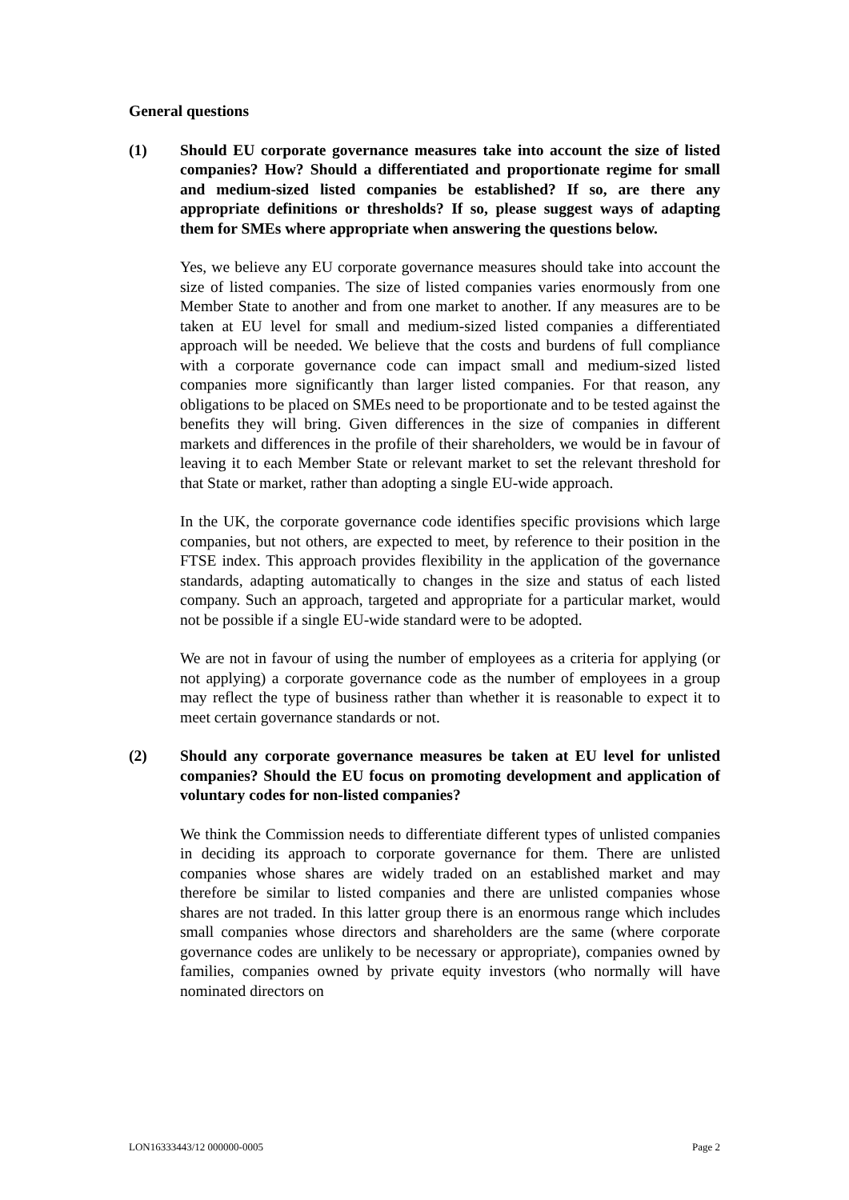General questions
(1) Should EU corporate governance measures take into account the size of listed companies? How? Should a differentiated and proportionate regime for small and medium-sized listed companies be established? If so, are there any appropriate definitions or thresholds? If so, please suggest ways of adapting them for SMEs where appropriate when answering the questions below.
Yes, we believe any EU corporate governance measures should take into account the size of listed companies. The size of listed companies varies enormously from one Member State to another and from one market to another. If any measures are to be taken at EU level for small and medium-sized listed companies a differentiated approach will be needed. We believe that the costs and burdens of full compliance with a corporate governance code can impact small and medium-sized listed companies more significantly than larger listed companies. For that reason, any obligations to be placed on SMEs need to be proportionate and to be tested against the benefits they will bring. Given differences in the size of companies in different markets and differences in the profile of their shareholders, we would be in favour of leaving it to each Member State or relevant market to set the relevant threshold for that State or market, rather than adopting a single EU-wide approach.
In the UK, the corporate governance code identifies specific provisions which large companies, but not others, are expected to meet, by reference to their position in the FTSE index. This approach provides flexibility in the application of the governance standards, adapting automatically to changes in the size and status of each listed company. Such an approach, targeted and appropriate for a particular market, would not be possible if a single EU-wide standard were to be adopted.
We are not in favour of using the number of employees as a criteria for applying (or not applying) a corporate governance code as the number of employees in a group may reflect the type of business rather than whether it is reasonable to expect it to meet certain governance standards or not.
(2) Should any corporate governance measures be taken at EU level for unlisted companies? Should the EU focus on promoting development and application of voluntary codes for non-listed companies?
We think the Commission needs to differentiate different types of unlisted companies in deciding its approach to corporate governance for them. There are unlisted companies whose shares are widely traded on an established market and may therefore be similar to listed companies and there are unlisted companies whose shares are not traded. In this latter group there is an enormous range which includes small companies whose directors and shareholders are the same (where corporate governance codes are unlikely to be necessary or appropriate), companies owned by families, companies owned by private equity investors (who normally will have nominated directors on
LON16333443/12 000000-0005 Page 2